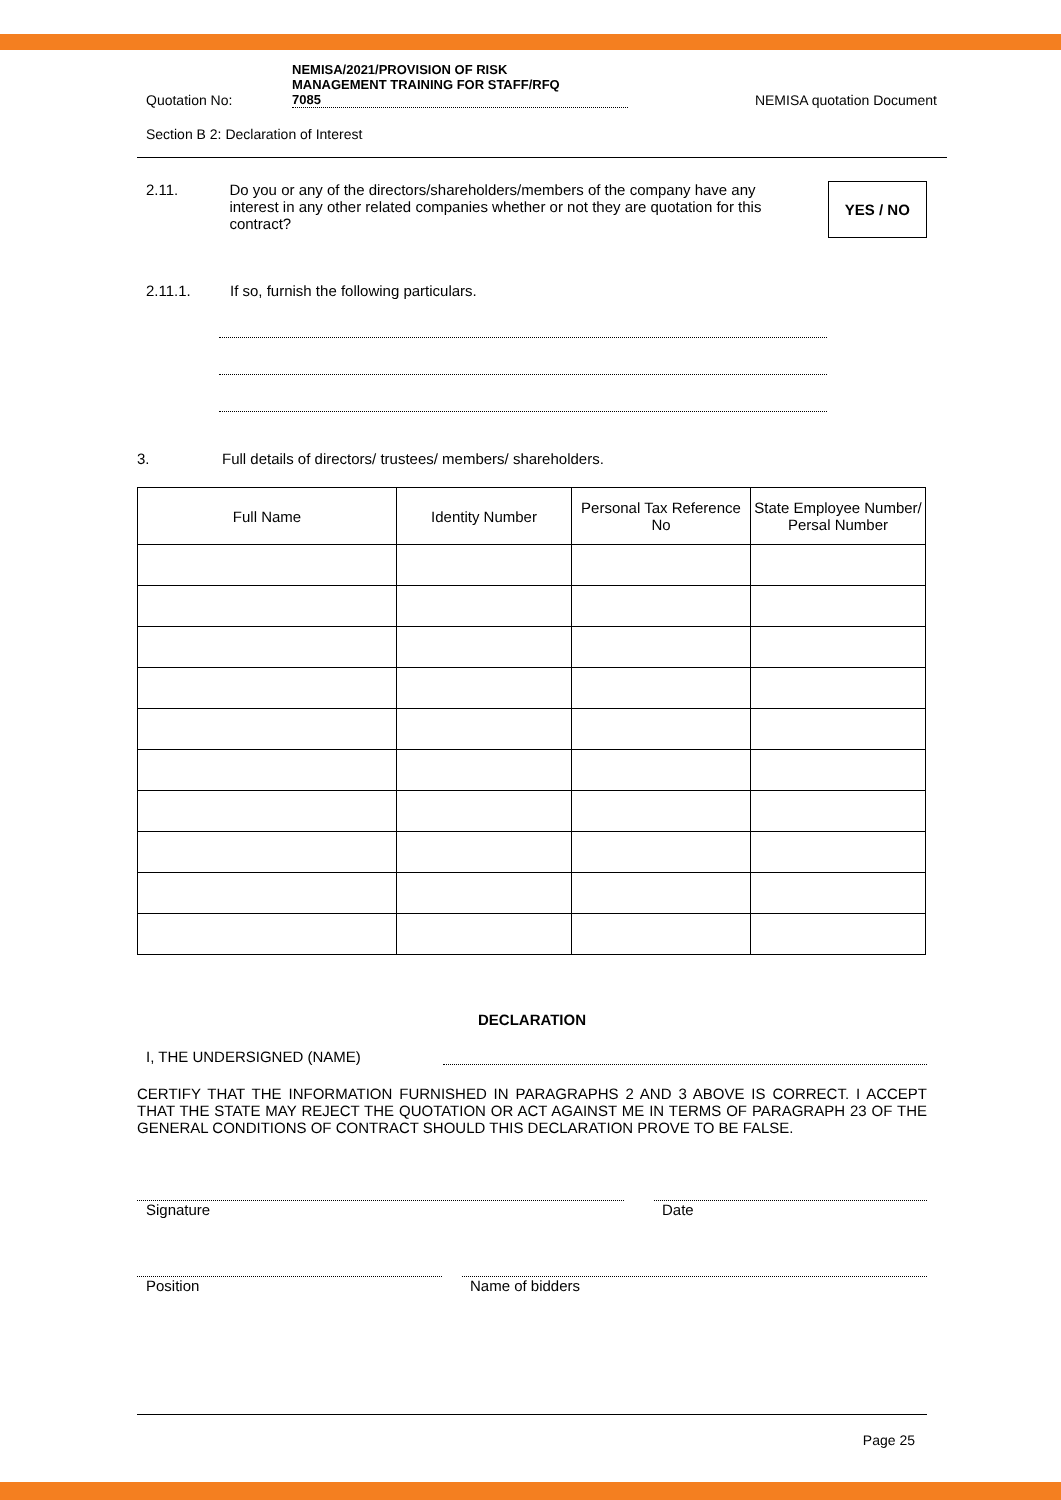Quotation No: NEMISA/2021/PROVISION OF RISK
MANAGEMENT TRAINING FOR STAFF/RFQ
7085 NEMISA quotation Document
Section B 2: Declaration of Interest
2.11. Do you or any of the directors/shareholders/members of the company have any interest in any other related companies whether or not they are quotation for this contract? YES / NO
2.11.1. If so, furnish the following particulars.
3. Full details of directors/ trustees/ members/ shareholders.
| Full Name | Identity Number | Personal Tax Reference No | State Employee Number/ Persal Number |
| --- | --- | --- | --- |
DECLARATION
I, THE UNDERSIGNED (NAME)
CERTIFY THAT THE INFORMATION FURNISHED IN PARAGRAPHS 2 AND 3 ABOVE IS CORRECT. I ACCEPT THAT THE STATE MAY REJECT THE QUOTATION OR ACT AGAINST ME IN TERMS OF PARAGRAPH 23 OF THE GENERAL CONDITIONS OF CONTRACT SHOULD THIS DECLARATION PROVE TO BE FALSE.
Signature Date
Position Name of bidders
Page 25